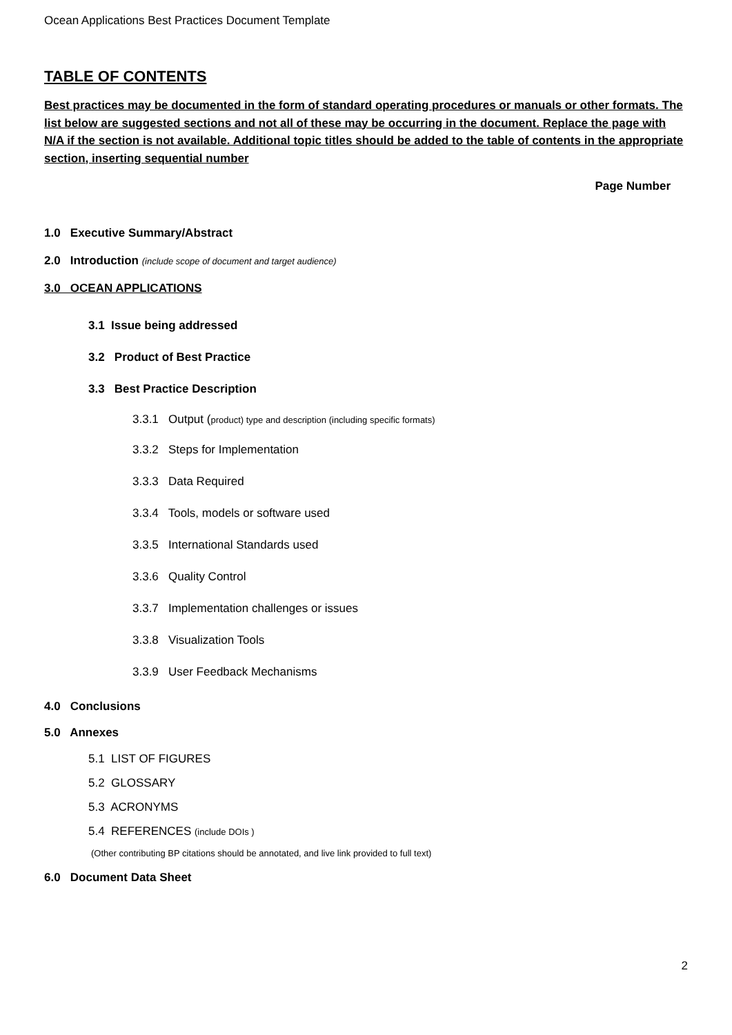Ocean Applications Best Practices Document Template
TABLE OF CONTENTS
Best practices may be documented in the form of standard operating procedures or manuals or other formats. The list below are suggested sections and not all of these may be occurring in the document. Replace the page with N/A if the section is not available. Additional topic titles should be added to the table of contents in the appropriate section, inserting sequential number
Page Number
1.0 Executive Summary/Abstract
2.0 Introduction (include scope of document and target audience)
3.0 OCEAN APPLICATIONS
3.1 Issue being addressed
3.2 Product of Best Practice
3.3 Best Practice Description
3.3.1 Output (product) type and description (including specific formats)
3.3.2 Steps for Implementation
3.3.3 Data Required
3.3.4 Tools, models or software used
3.3.5 International Standards used
3.3.6 Quality Control
3.3.7 Implementation challenges or issues
3.3.8 Visualization Tools
3.3.9 User Feedback Mechanisms
4.0 Conclusions
5.0 Annexes
5.1 LIST OF FIGURES
5.2 GLOSSARY
5.3 ACRONYMS
5.4 REFERENCES (include DOIs )
(Other contributing BP citations should be annotated, and live link provided to full text)
6.0 Document Data Sheet
2